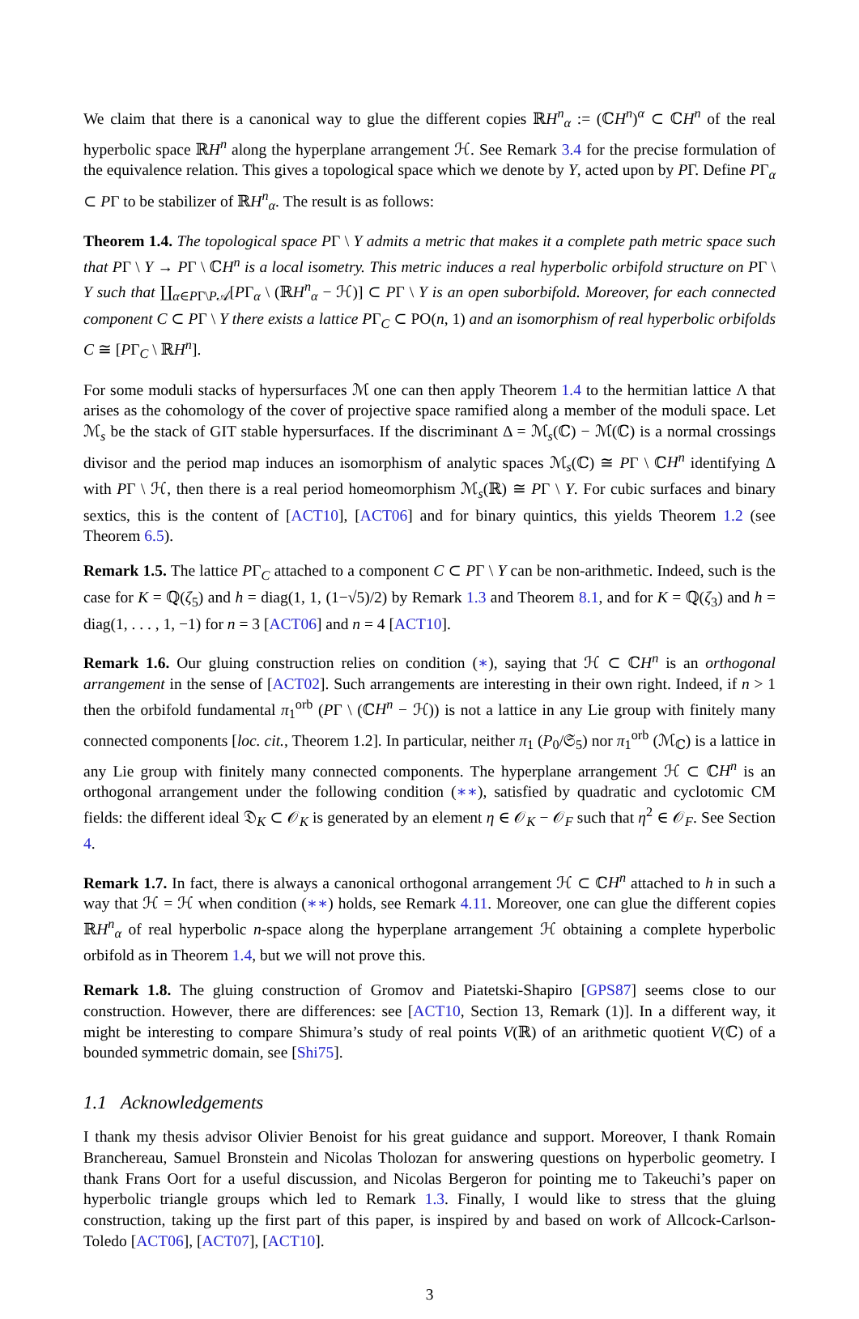We claim that there is a canonical way to glue the different copies ℝH<sup>n</sup><sub>α</sub> := (ℂH<sup>n</sup>)<sup>α</sup> ⊂ ℂH<sup>n</sup> of the real hyperbolic space ℝH<sup>n</sup> along the hyperplane arrangement ℋ. See Remark 3.4 for the precise formulation of the equivalence relation. This gives a topological space which we denote by Y, acted upon by PΓ. Define PΓ<sub>α</sub> ⊂ PΓ to be stabilizer of ℝH<sup>n</sup><sub>α</sub>. The result is as follows:
Theorem 1.4. The topological space PΓ \ Y admits a metric that makes it a complete path metric space such that PΓ \ Y → PΓ \ ℂH<sup>n</sup> is a local isometry. This metric induces a real hyperbolic orbifold structure on PΓ \ Y such that ∐<sub>α∈PΓ\P𝒜</sub>[PΓ<sub>α</sub> \ (ℝH<sup>n</sup><sub>α</sub> − ℋ)] ⊂ PΓ \ Y is an open suborbifold. Moreover, for each connected component C ⊂ PΓ \ Y there exists a lattice PΓ<sub>C</sub> ⊂ PO(n, 1) and an isomorphism of real hyperbolic orbifolds C ≅ [PΓ<sub>C</sub> \ ℝH<sup>n</sup>].
For some moduli stacks of hypersurfaces ℳ one can then apply Theorem 1.4 to the hermitian lattice Λ that arises as the cohomology of the cover of projective space ramified along a member of the moduli space. Let ℳ<sub>s</sub> be the stack of GIT stable hypersurfaces. If the discriminant Δ = ℳ<sub>s</sub>(ℂ) − ℳ(ℂ) is a normal crossings divisor and the period map induces an isomorphism of analytic spaces ℳ<sub>s</sub>(ℂ) ≅ PΓ \ ℂH<sup>n</sup> identifying Δ with PΓ \ ℋ, then there is a real period homeomorphism ℳ<sub>s</sub>(ℝ) ≅ PΓ \ Y. For cubic surfaces and binary sextics, this is the content of [ACT10], [ACT06] and for binary quintics, this yields Theorem 1.2 (see Theorem 6.5).
Remark 1.5. The lattice PΓ<sub>C</sub> attached to a component C ⊂ PΓ \ Y can be non-arithmetic. Indeed, such is the case for K = ℚ(ζ<sub>5</sub>) and h = diag(1, 1, (1−√5)/2) by Remark 1.3 and Theorem 8.1, and for K = ℚ(ζ<sub>3</sub>) and h = diag(1, . . . , 1, −1) for n = 3 [ACT06] and n = 4 [ACT10].
Remark 1.6. Our gluing construction relies on condition (∗), saying that ℋ ⊂ ℂH<sup>n</sup> is an orthogonal arrangement in the sense of [ACT02]. Such arrangements are interesting in their own right. Indeed, if n > 1 then the orbifold fundamental π<sub>1</sub><sup>orb</sup> (PΓ \ (ℂH<sup>n</sup> − ℋ)) is not a lattice in any Lie group with finitely many connected components [loc. cit., Theorem 1.2]. In particular, neither π<sub>1</sub> (P<sub>0</sub>/𝔖<sub>5</sub>) nor π<sub>1</sub><sup>orb</sup> (ℳ<sub>ℂ</sub>) is a lattice in any Lie group with finitely many connected components. The hyperplane arrangement ℋ ⊂ ℂH<sup>n</sup> is an orthogonal arrangement under the following condition (∗∗), satisfied by quadratic and cyclotomic CM fields: the different ideal 𝔇<sub>K</sub> ⊂ 𝒪<sub>K</sub> is generated by an element η ∈ 𝒪<sub>K</sub> − 𝒪<sub>F</sub> such that η<sup>2</sup> ∈ 𝒪<sub>F</sub>. See Section 4.
Remark 1.7. In fact, there is always a canonical orthogonal arrangement ℋ ⊂ ℂH<sup>n</sup> attached to h in such a way that ℋ = ℋ when condition (∗∗) holds, see Remark 4.11. Moreover, one can glue the different copies ℝH<sup>n</sup><sub>α</sub> of real hyperbolic n-space along the hyperplane arrangement ℋ obtaining a complete hyperbolic orbifold as in Theorem 1.4, but we will not prove this.
Remark 1.8. The gluing construction of Gromov and Piatetski-Shapiro [GPS87] seems close to our construction. However, there are differences: see [ACT10, Section 13, Remark (1)]. In a different way, it might be interesting to compare Shimura’s study of real points V(ℝ) of an arithmetic quotient V(ℂ) of a bounded symmetric domain, see [Shi75].
1.1 Acknowledgements
I thank my thesis advisor Olivier Benoist for his great guidance and support. Moreover, I thank Romain Branchereau, Samuel Bronstein and Nicolas Tholozan for answering questions on hyperbolic geometry. I thank Frans Oort for a useful discussion, and Nicolas Bergeron for pointing me to Takeuchi’s paper on hyperbolic triangle groups which led to Remark 1.3. Finally, I would like to stress that the gluing construction, taking up the first part of this paper, is inspired by and based on work of Allcock-Carlson-Toledo [ACT06], [ACT07], [ACT10].
3